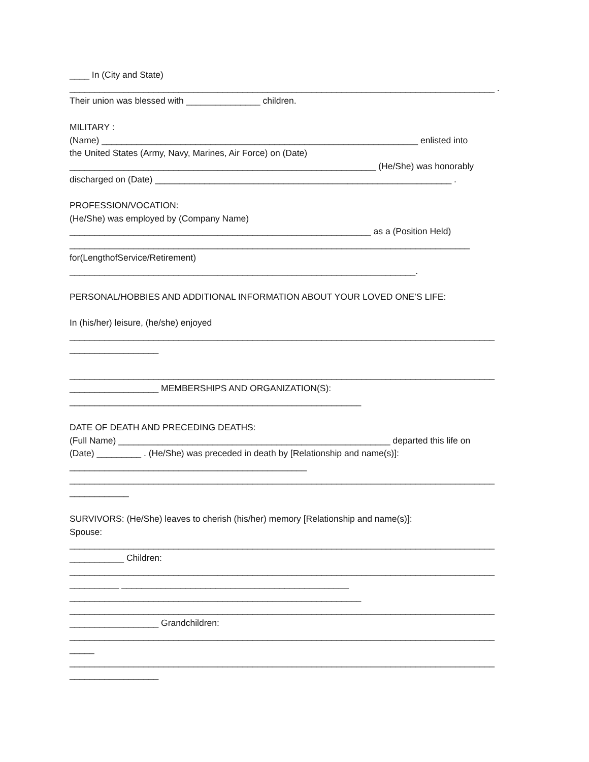____ In (City and State)
______________________________________________________________________________________ .
Their union was blessed with _______________ children.
MILITARY :
(Name) ________________________________________________________________ enlisted into
the United States (Army, Navy, Marines, Air Force) on (Date)
______________________________________________________________ (He/She) was honorably
discharged on (Date) ____________________________________________________________ .
PROFESSION/VOCATION:
(He/She) was employed by (Company Name)
_____________________________________________________________ as a (Position Held)
_________________________________________________________________________________
for(LengthofService/Retirement)
______________________________________________________________________.
PERSONAL/HOBBIES AND ADDITIONAL INFORMATION ABOUT YOUR LOVED ONE’S LIFE:
In (his/her) leisure, (he/she) enjoyed
______________________________________________________________________________________
__________________
______________________________________________________________________________________
__________________ MEMBERSHIPS AND ORGANIZATION(S):
___________________________________________________________
DATE OF DEATH AND PRECEDING DEATHS:
(Full Name) _______________________________________________________ departed this life on
(Date) _________ . (He/She) was preceded in death by [Relationship and name(s)]:
________________________________________________
______________________________________________________________________________________
____________
SURVIVORS: (He/She) leaves to cherish (his/her) memory [Relationship and name(s)]:
Spouse:
______________________________________________________________________________________
___________ Children:
______________________________________________________________________________________
__________ ______________________________________________
___________________________________________________________
______________________________________________________________________________________
__________________ Grandchildren:
______________________________________________________________________________________
_____
______________________________________________________________________________________
__________________